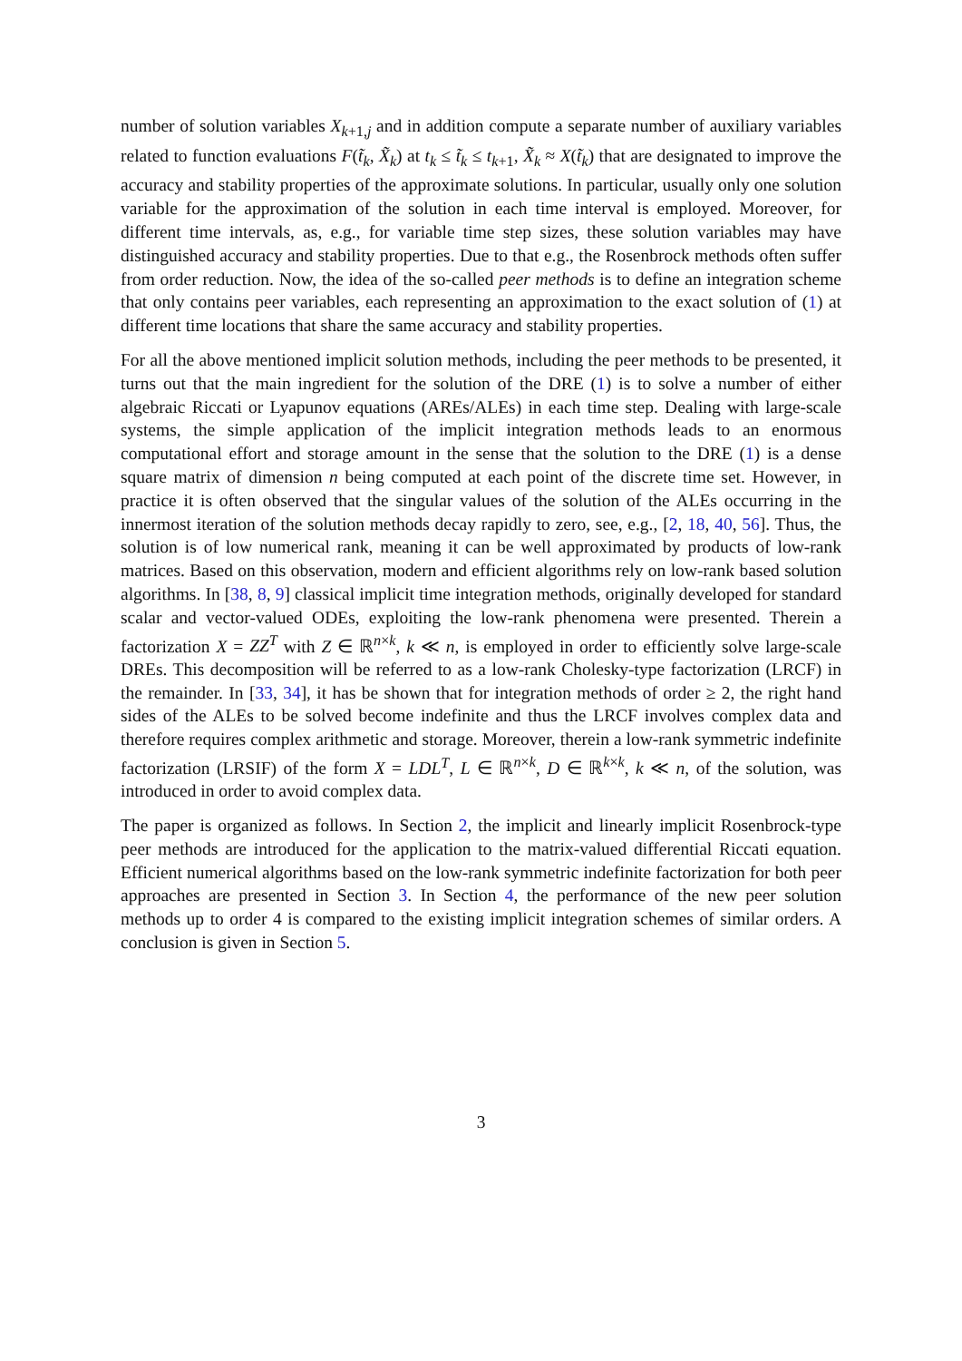number of solution variables X<sub>k+1,j</sub> and in addition compute a separate number of auxiliary variables related to function evaluations F(t̃<sub>k</sub>, X̃<sub>k</sub>) at t<sub>k</sub> ≤ t̃<sub>k</sub> ≤ t<sub>k+1</sub>, X̃<sub>k</sub> ≈ X(t̃<sub>k</sub>) that are designated to improve the accuracy and stability properties of the approximate solutions. In particular, usually only one solution variable for the approximation of the solution in each time interval is employed. Moreover, for different time intervals, as, e.g., for variable time step sizes, these solution variables may have distinguished accuracy and stability properties. Due to that e.g., the Rosenbrock methods often suffer from order reduction. Now, the idea of the so-called peer methods is to define an integration scheme that only contains peer variables, each representing an approximation to the exact solution of (1) at different time locations that share the same accuracy and stability properties.
For all the above mentioned implicit solution methods, including the peer methods to be presented, it turns out that the main ingredient for the solution of the DRE (1) is to solve a number of either algebraic Riccati or Lyapunov equations (AREs/ALEs) in each time step. Dealing with large-scale systems, the simple application of the implicit integration methods leads to an enormous computational effort and storage amount in the sense that the solution to the DRE (1) is a dense square matrix of dimension n being computed at each point of the discrete time set. However, in practice it is often observed that the singular values of the solution of the ALEs occurring in the innermost iteration of the solution methods decay rapidly to zero, see, e.g., [2, 18, 40, 56]. Thus, the solution is of low numerical rank, meaning it can be well approximated by products of low-rank matrices. Based on this observation, modern and efficient algorithms rely on low-rank based solution algorithms. In [38, 8, 9] classical implicit time integration methods, originally developed for standard scalar and vector-valued ODEs, exploiting the low-rank phenomena were presented. Therein a factorization X = ZZ<sup>T</sup> with Z ∈ ℝ<sup>n×k</sup>, k ≪ n, is employed in order to efficiently solve large-scale DREs. This decomposition will be referred to as a low-rank Cholesky-type factorization (LRCF) in the remainder. In [33, 34], it has be shown that for integration methods of order ≥ 2, the right hand sides of the ALEs to be solved become indefinite and thus the LRCF involves complex data and therefore requires complex arithmetic and storage. Moreover, therein a low-rank symmetric indefinite factorization (LRSIF) of the form X = LDL<sup>T</sup>, L ∈ ℝ<sup>n×k</sup>, D ∈ ℝ<sup>k×k</sup>, k ≪ n, of the solution, was introduced in order to avoid complex data.
The paper is organized as follows. In Section 2, the implicit and linearly implicit Rosenbrock-type peer methods are introduced for the application to the matrix-valued differential Riccati equation. Efficient numerical algorithms based on the low-rank symmetric indefinite factorization for both peer approaches are presented in Section 3. In Section 4, the performance of the new peer solution methods up to order 4 is compared to the existing implicit integration schemes of similar orders. A conclusion is given in Section 5.
3